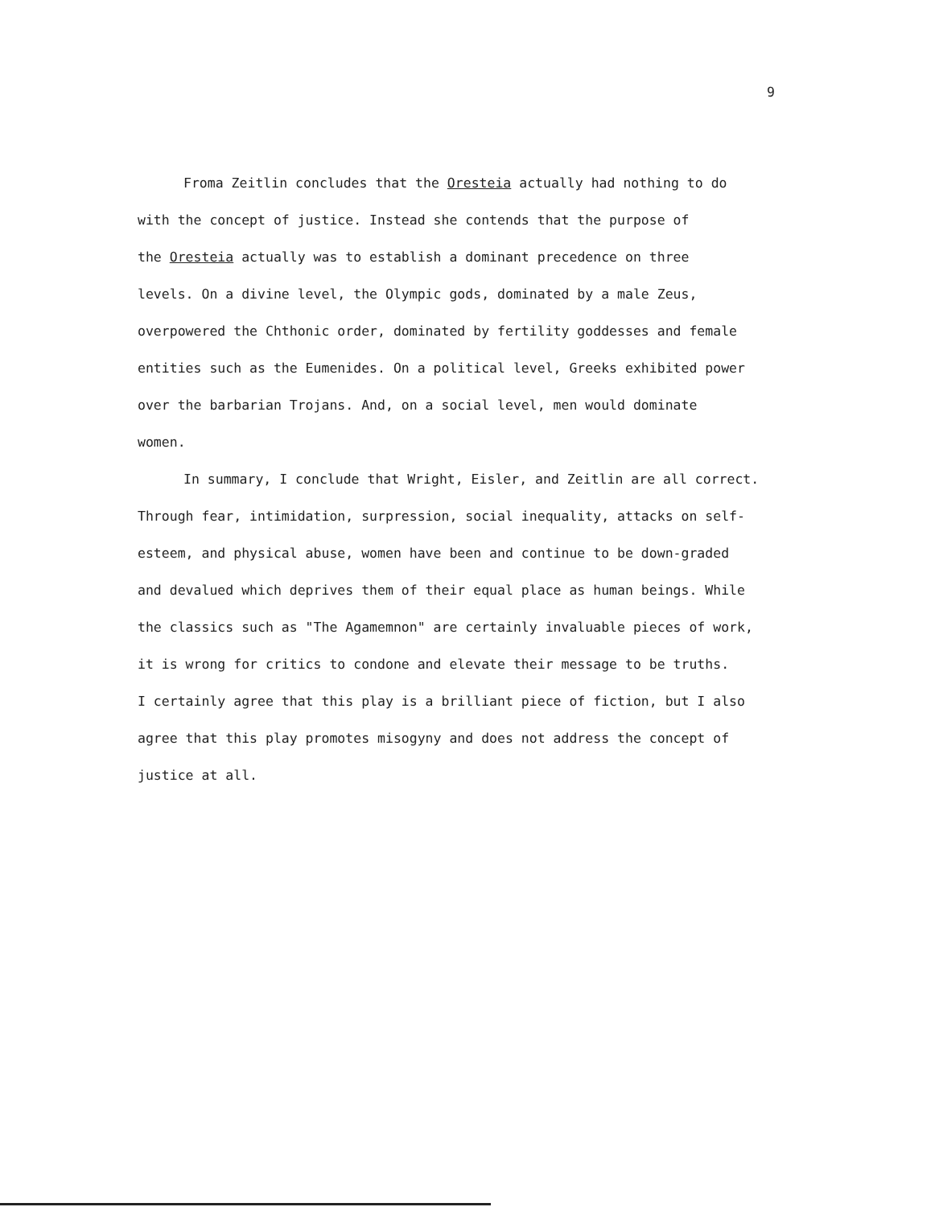9
Froma Zeitlin concludes that the Oresteia actually had nothing to do
with the concept of justice. Instead she contends that the purpose of
the Oresteia actually was to establish a dominant precedence on three
levels. On a divine level, the Olympic gods, dominated by a male Zeus,
overpowered the Chthonic order, dominated by fertility goddesses and female
entities such as the Eumenides. On a political level, Greeks exhibited power
over the barbarian Trojans. And, on a social level, men would dominate
women.
In summary, I conclude that Wright, Eisler, and Zeitlin are all correct.
Through fear, intimidation, surpression, social inequality, attacks on self-
esteem, and physical abuse, women have been and continue to be down-graded
and devalued which deprives them of their equal place as human beings. While
the classics such as "The Agamemnon" are certainly invaluable pieces of work,
it is wrong for critics to condone and elevate their message to be truths.
I certainly agree that this play is a brilliant piece of fiction, but I also
agree that this play promotes misogyny and does not address the concept of
justice at all.